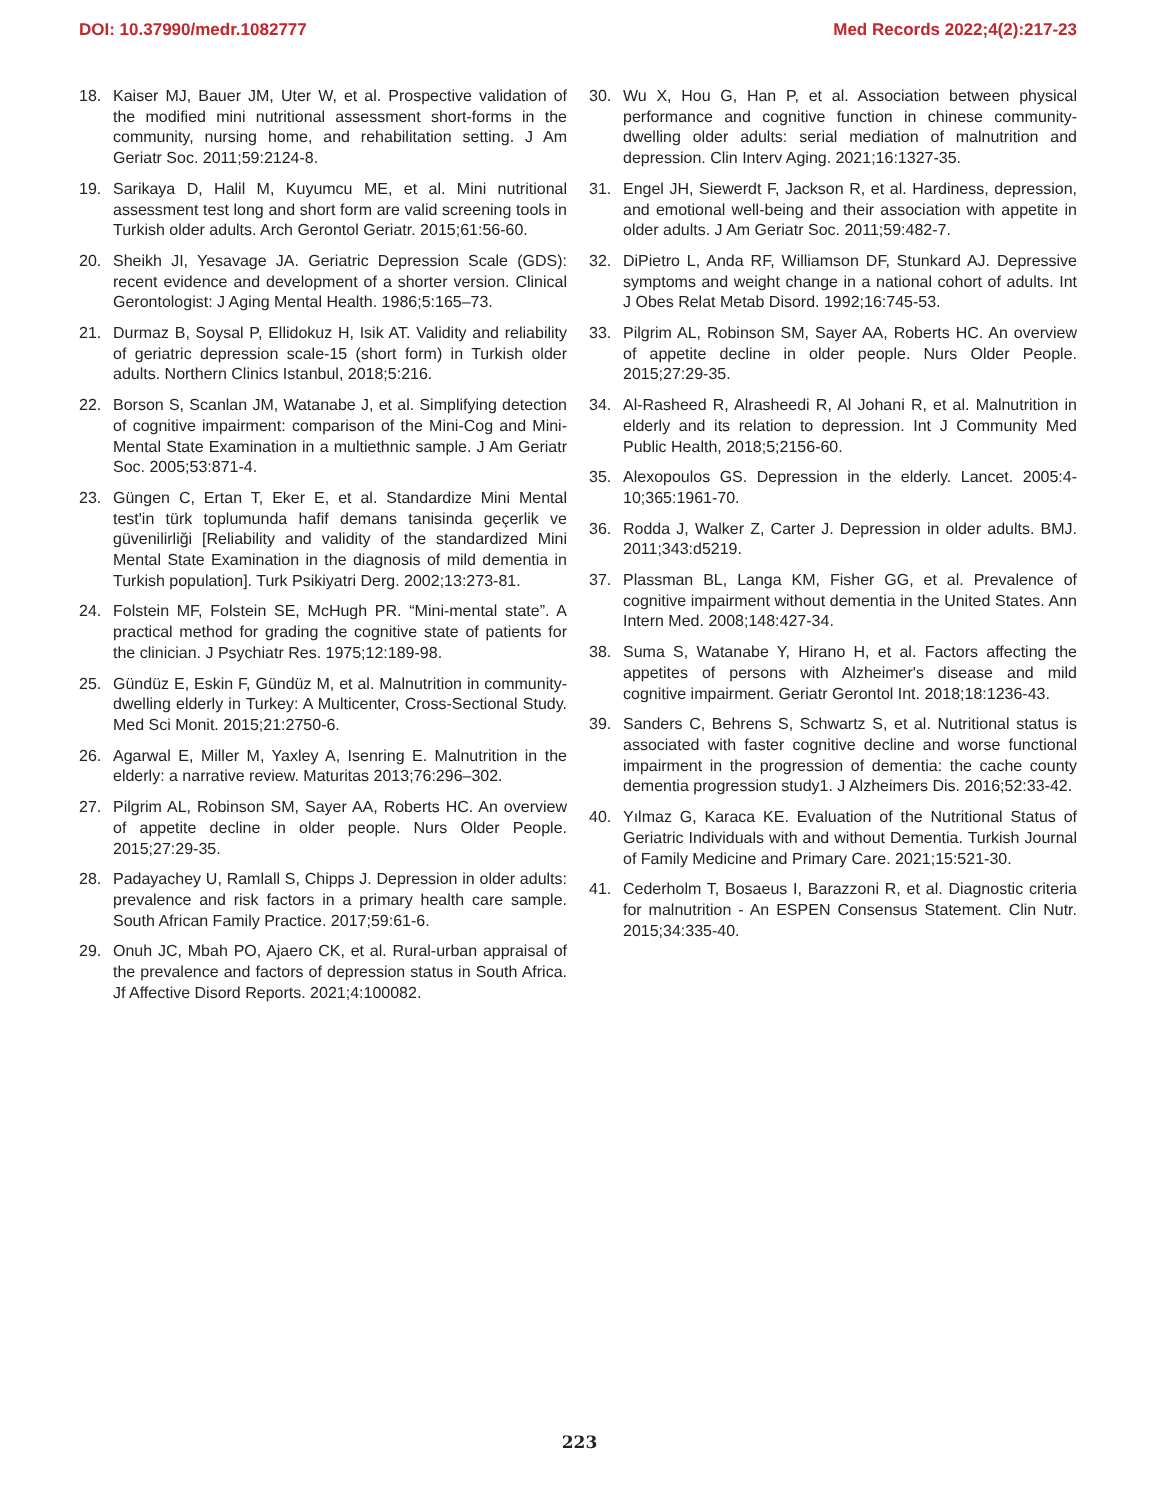DOI: 10.37990/medr.1082777 Med Records 2022;4(2):217-23
18. Kaiser MJ, Bauer JM, Uter W, et al. Prospective validation of the modified mini nutritional assessment short-forms in the community, nursing home, and rehabilitation setting. J Am Geriatr Soc. 2011;59:2124-8.
19. Sarikaya D, Halil M, Kuyumcu ME, et al. Mini nutritional assessment test long and short form are valid screening tools in Turkish older adults. Arch Gerontol Geriatr. 2015;61:56-60.
20. Sheikh JI, Yesavage JA. Geriatric Depression Scale (GDS): recent evidence and development of a shorter version. Clinical Gerontologist: J Aging Mental Health. 1986;5:165–73.
21. Durmaz B, Soysal P, Ellidokuz H, Isik AT. Validity and reliability of geriatric depression scale-15 (short form) in Turkish older adults. Northern Clinics Istanbul, 2018;5:216.
22. Borson S, Scanlan JM, Watanabe J, et al. Simplifying detection of cognitive impairment: comparison of the Mini-Cog and Mini-Mental State Examination in a multiethnic sample. J Am Geriatr Soc. 2005;53:871-4.
23. Güngen C, Ertan T, Eker E, et al. Standardize Mini Mental test'in türk toplumunda hafif demans tanisinda geçerlik ve güvenilirliği [Reliability and validity of the standardized Mini Mental State Examination in the diagnosis of mild dementia in Turkish population]. Turk Psikiyatri Derg. 2002;13:273-81.
24. Folstein MF, Folstein SE, McHugh PR. “Mini-mental state”. A practical method for grading the cognitive state of patients for the clinician. J Psychiatr Res. 1975;12:189-98.
25. Gündüz E, Eskin F, Gündüz M, et al. Malnutrition in community-dwelling elderly in Turkey: A Multicenter, Cross-Sectional Study. Med Sci Monit. 2015;21:2750-6.
26. Agarwal E, Miller M, Yaxley A, Isenring E. Malnutrition in the elderly: a narrative review. Maturitas 2013;76:296–302.
27. Pilgrim AL, Robinson SM, Sayer AA, Roberts HC. An overview of appetite decline in older people. Nurs Older People. 2015;27:29-35.
28. Padayachey U, Ramlall S, Chipps J. Depression in older adults: prevalence and risk factors in a primary health care sample. South African Family Practice. 2017;59:61-6.
29. Onuh JC, Mbah PO, Ajaero CK, et al. Rural-urban appraisal of the prevalence and factors of depression status in South Africa. Jf Affective Disord Reports. 2021;4:100082.
30. Wu X, Hou G, Han P, et al. Association between physical performance and cognitive function in chinese community-dwelling older adults: serial mediation of malnutrition and depression. Clin Interv Aging. 2021;16:1327-35.
31. Engel JH, Siewerdt F, Jackson R, et al. Hardiness, depression, and emotional well-being and their association with appetite in older adults. J Am Geriatr Soc. 2011;59:482-7.
32. DiPietro L, Anda RF, Williamson DF, Stunkard AJ. Depressive symptoms and weight change in a national cohort of adults. Int J Obes Relat Metab Disord. 1992;16:745-53.
33. Pilgrim AL, Robinson SM, Sayer AA, Roberts HC. An overview of appetite decline in older people. Nurs Older People. 2015;27:29-35.
34. Al-Rasheed R, Alrasheedi R, Al Johani R, et al. Malnutrition in elderly and its relation to depression. Int J Community Med Public Health, 2018;5;2156-60.
35. Alexopoulos GS. Depression in the elderly. Lancet. 2005:4-10;365:1961-70.
36. Rodda J, Walker Z, Carter J. Depression in older adults. BMJ. 2011;343:d5219.
37. Plassman BL, Langa KM, Fisher GG, et al. Prevalence of cognitive impairment without dementia in the United States. Ann Intern Med. 2008;148:427-34.
38. Suma S, Watanabe Y, Hirano H, et al. Factors affecting the appetites of persons with Alzheimer's disease and mild cognitive impairment. Geriatr Gerontol Int. 2018;18:1236-43.
39. Sanders C, Behrens S, Schwartz S, et al. Nutritional status is associated with faster cognitive decline and worse functional impairment in the progression of dementia: the cache county dementia progression study1. J Alzheimers Dis. 2016;52:33-42.
40. Yılmaz G, Karaca KE. Evaluation of the Nutritional Status of Geriatric Individuals with and without Dementia. Turkish Journal of Family Medicine and Primary Care. 2021;15:521-30.
41. Cederholm T, Bosaeus I, Barazzoni R, et al. Diagnostic criteria for malnutrition - An ESPEN Consensus Statement. Clin Nutr. 2015;34:335-40.
223